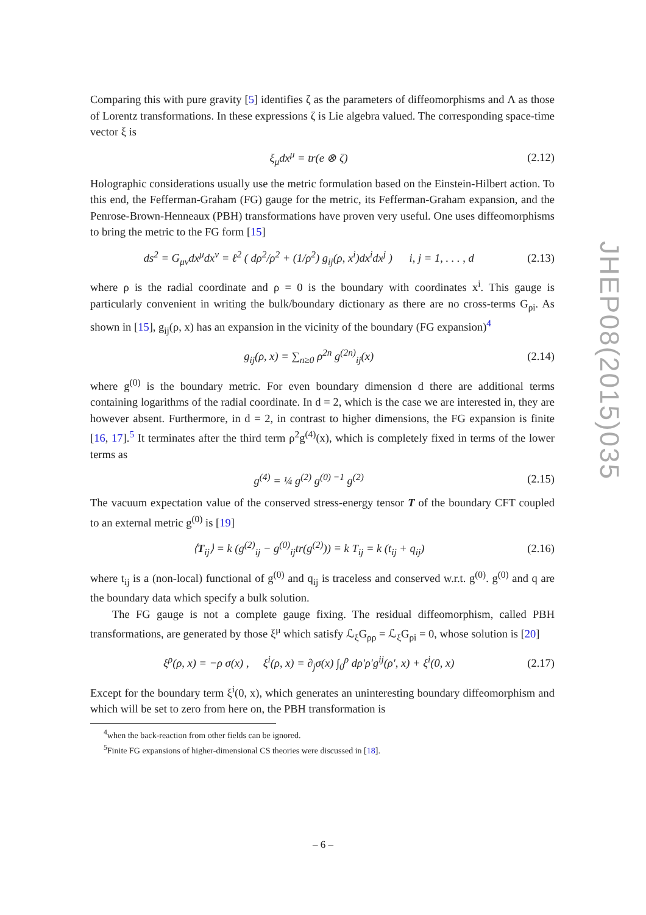Comparing this with pure gravity [5] identifies ζ as the parameters of diffeomorphisms and Λ as those of Lorentz transformations. In these expressions ζ is Lie algebra valued. The corresponding space-time vector ξ is
ξ<sub>μ</sub>dx<sup>μ</sup> = tr(e ⊗ ζ) (2.12)
Holographic considerations usually use the metric formulation based on the Einstein-Hilbert action. To this end, the Fefferman-Graham (FG) gauge for the metric, its Fefferman-Graham expansion, and the Penrose-Brown-Henneaux (PBH) transformations have proven very useful. One uses diffeomorphisms to bring the metric to the FG form [15]
ds<sup>2</sup> = G<sub>μν</sub>dx<sup>μ</sup>dx<sup>ν</sup> = ℓ<sup>2</sup> ( dρ<sup>2</sup>/ρ<sup>2</sup> + (1/ρ<sup>2</sup>) g<sub>ij</sub>(ρ, x<sup>i</sup>)dx<sup>i</sup>dx<sup>j</sup> ) i, j = 1, . . . , d (2.13)
where ρ is the radial coordinate and ρ = 0 is the boundary with coordinates x<sup>i</sup>. This gauge is particularly convenient in writing the bulk/boundary dictionary as there are no cross-terms G<sub>ρi</sub>. As shown in [15], g<sub>ij</sub>(ρ, x) has an expansion in the vicinity of the boundary (FG expansion)<sup>4</sup>
g<sub>ij</sub>(ρ, x) = ∑<sub>n≥0</sub> ρ<sup>2n</sup> g<sup>(2n)</sup><sub>ij</sub>(x) (2.14)
where g<sup>(0)</sup> is the boundary metric. For even boundary dimension d there are additional terms containing logarithms of the radial coordinate. In d = 2, which is the case we are interested in, they are however absent. Furthermore, in d = 2, in contrast to higher dimensions, the FG expansion is finite [16, 17].<sup>5</sup> It terminates after the third term ρ<sup>2</sup>g<sup>(4)</sup>(x), which is completely fixed in terms of the lower terms as
g<sup>(4)</sup> = ¼ g<sup>(2)</sup> g<sup>(0) −1</sup> g<sup>(2)</sup> (2.15)
The vacuum expectation value of the conserved stress-energy tensor T of the boundary CFT coupled to an external metric g<sup>(0)</sup> is [19]
⟨T<sub>ij</sub>⟩ = k (g<sup>(2)</sup><sub>ij</sub> − g<sup>(0)</sup><sub>ij</sub>tr(g<sup>(2)</sup>)) ≡ k T<sub>ij</sub> = k (t<sub>ij</sub> + q<sub>ij</sub>) (2.16)
where t<sub>ij</sub> is a (non-local) functional of g<sup>(0)</sup> and q<sub>ij</sub> is traceless and conserved w.r.t. g<sup>(0)</sup>. g<sup>(0)</sup> and q are the boundary data which specify a bulk solution.
The FG gauge is not a complete gauge fixing. The residual diffeomorphism, called PBH transformations, are generated by those ξ<sup>μ</sup> which satisfy ℒ<sub>ξ</sub>G<sub>ρρ</sub> = ℒ<sub>ξ</sub>G<sub>ρi</sub> = 0, whose solution is [20]
ξ<sup>ρ</sup>(ρ, x) = −ρ σ(x) , ξ<sup>i</sup>(ρ, x) = ∂<sub>j</sub>σ(x) ∫<sub>0</sub><sup>ρ</sup> dρ′ρ′g<sup>ij</sup>(ρ′, x) + ξ<sup>i</sup>(0, x) (2.17)
Except for the boundary term ξ<sup>i</sup>(0, x), which generates an uninteresting boundary diffeomorphism and which will be set to zero from here on, the PBH transformation is
<sup>4</sup> when the back-reaction from other fields can be ignored.
<sup>5</sup> Finite FG expansions of higher-dimensional CS theories were discussed in [18].
JHEP08(2015)035
– 6 –